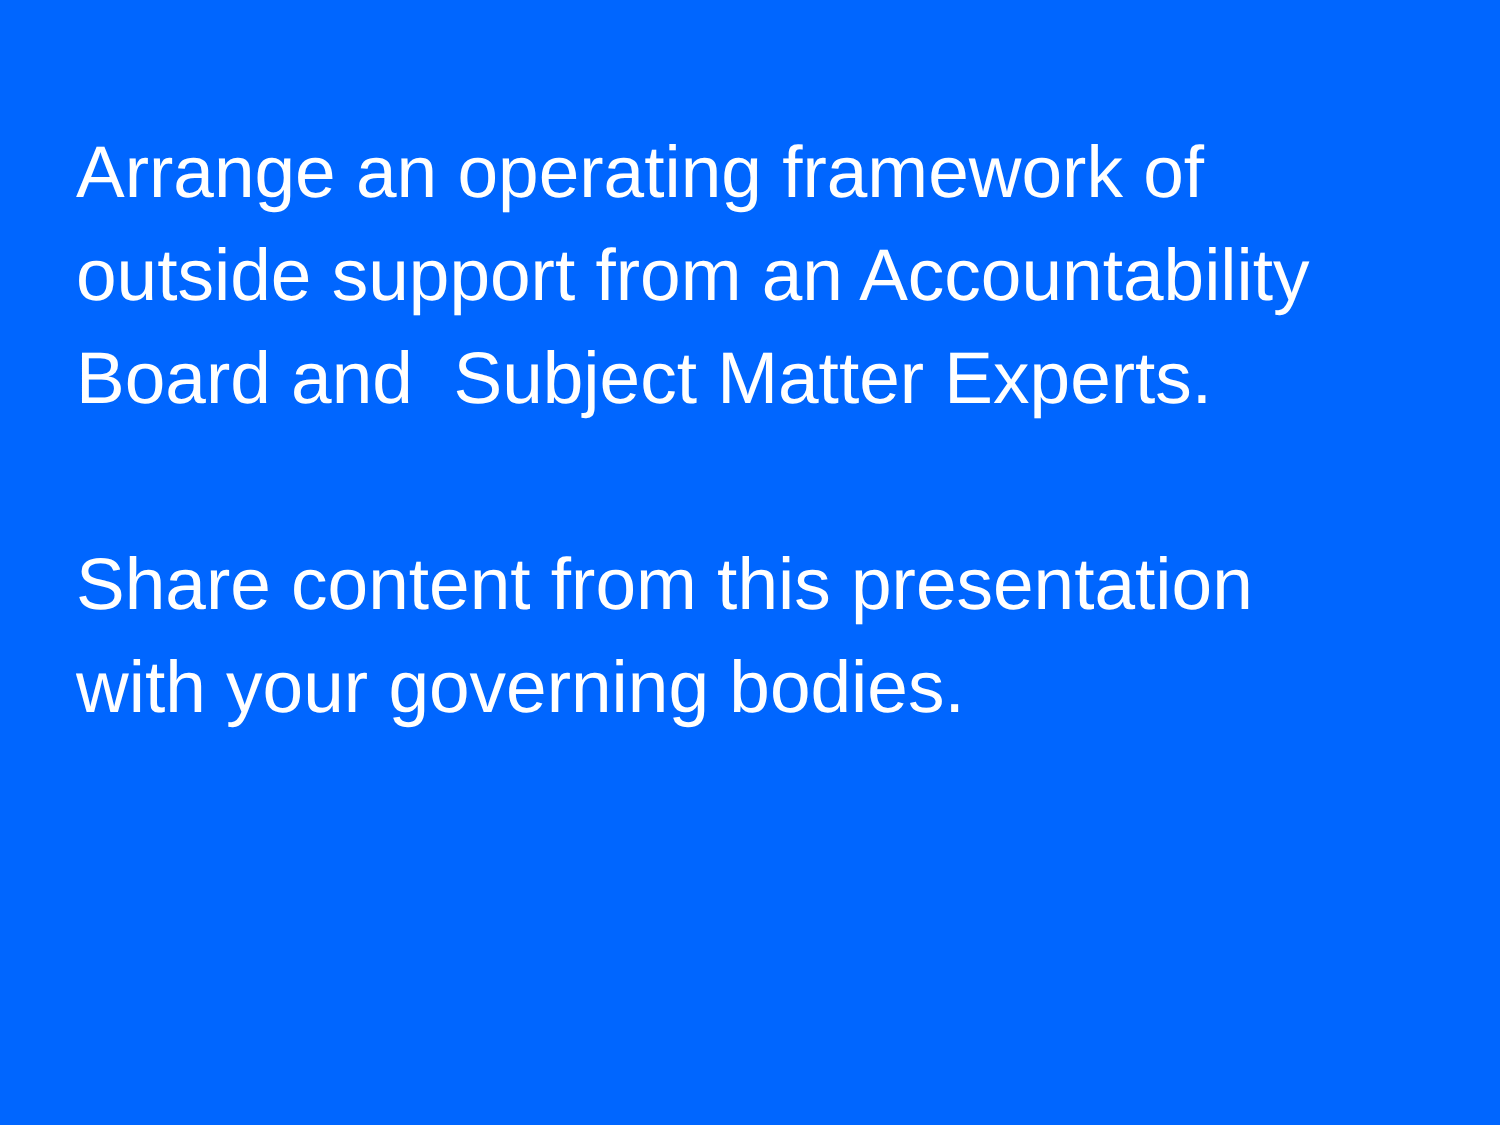Arrange an operating framework of
outside support from an Accountability
Board and Subject Matter Experts.
Share content from this presentation
with your governing bodies.